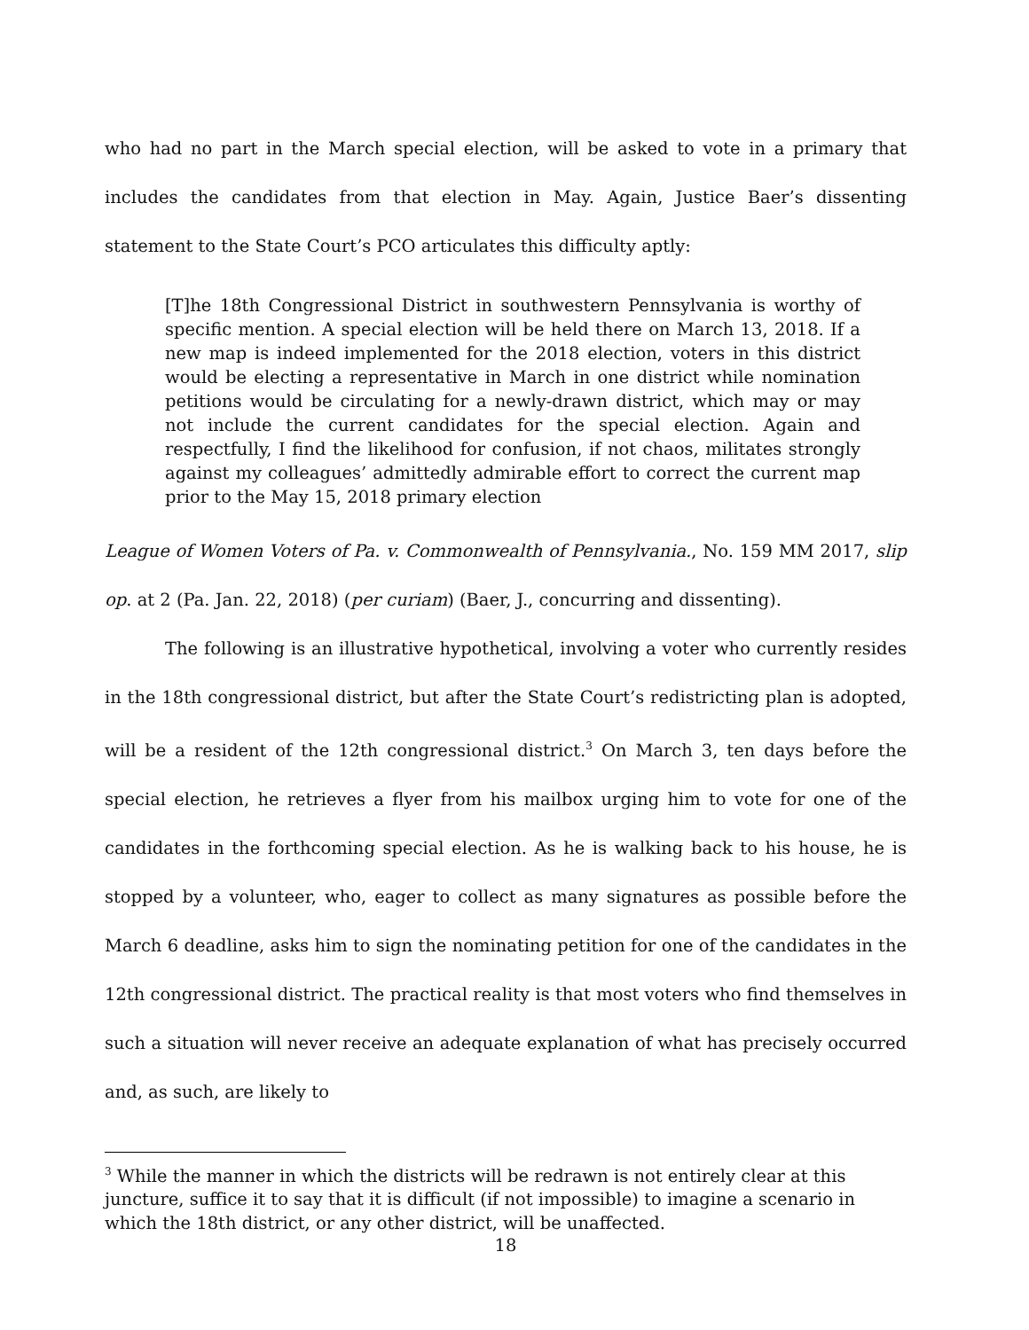who had no part in the March special election, will be asked to vote in a primary that includes the candidates from that election in May. Again, Justice Baer’s dissenting statement to the State Court’s PCO articulates this difficulty aptly:
[T]he 18th Congressional District in southwestern Pennsylvania is worthy of specific mention. A special election will be held there on March 13, 2018. If a new map is indeed implemented for the 2018 election, voters in this district would be electing a representative in March in one district while nomination petitions would be circulating for a newly-drawn district, which may or may not include the current candidates for the special election. Again and respectfully, I find the likelihood for confusion, if not chaos, militates strongly against my colleagues’ admittedly admirable effort to correct the current map prior to the May 15, 2018 primary election
League of Women Voters of Pa. v. Commonwealth of Pennsylvania., No. 159 MM 2017, slip op. at 2 (Pa. Jan. 22, 2018) (per curiam) (Baer, J., concurring and dissenting).
The following is an illustrative hypothetical, involving a voter who currently resides in the 18th congressional district, but after the State Court’s redistricting plan is adopted, will be a resident of the 12th congressional district.<sup>3</sup> On March 3, ten days before the special election, he retrieves a flyer from his mailbox urging him to vote for one of the candidates in the forthcoming special election. As he is walking back to his house, he is stopped by a volunteer, who, eager to collect as many signatures as possible before the March 6 deadline, asks him to sign the nominating petition for one of the candidates in the 12th congressional district. The practical reality is that most voters who find themselves in such a situation will never receive an adequate explanation of what has precisely occurred and, as such, are likely to
<sup>3</sup> While the manner in which the districts will be redrawn is not entirely clear at this juncture, suffice it to say that it is difficult (if not impossible) to imagine a scenario in which the 18th district, or any other district, will be unaffected.
18